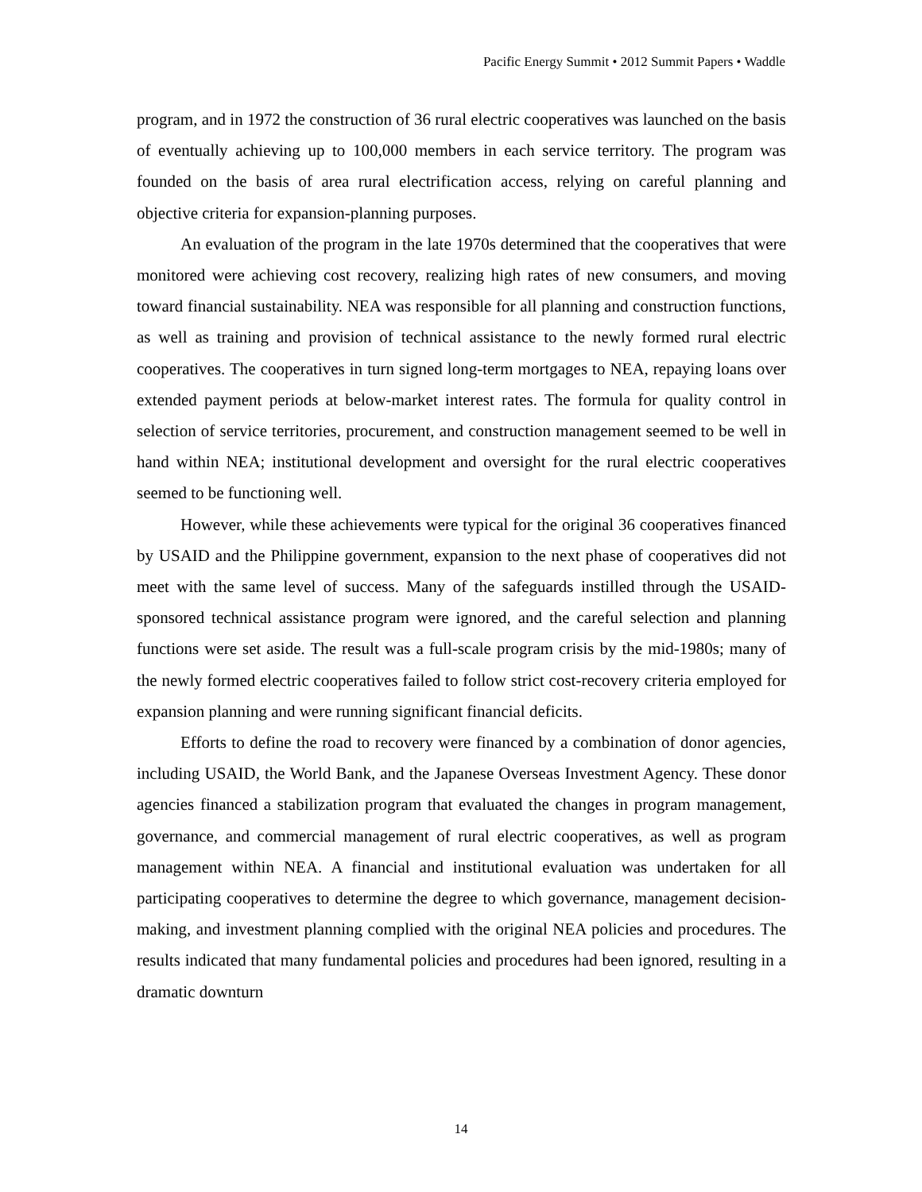Pacific Energy Summit • 2012 Summit Papers • Waddle
program, and in 1972 the construction of 36 rural electric cooperatives was launched on the basis of eventually achieving up to 100,000 members in each service territory. The program was founded on the basis of area rural electrification access, relying on careful planning and objective criteria for expansion-planning purposes.
An evaluation of the program in the late 1970s determined that the cooperatives that were monitored were achieving cost recovery, realizing high rates of new consumers, and moving toward financial sustainability. NEA was responsible for all planning and construction functions, as well as training and provision of technical assistance to the newly formed rural electric cooperatives. The cooperatives in turn signed long-term mortgages to NEA, repaying loans over extended payment periods at below-market interest rates. The formula for quality control in selection of service territories, procurement, and construction management seemed to be well in hand within NEA; institutional development and oversight for the rural electric cooperatives seemed to be functioning well.
However, while these achievements were typical for the original 36 cooperatives financed by USAID and the Philippine government, expansion to the next phase of cooperatives did not meet with the same level of success. Many of the safeguards instilled through the USAID-sponsored technical assistance program were ignored, and the careful selection and planning functions were set aside. The result was a full-scale program crisis by the mid-1980s; many of the newly formed electric cooperatives failed to follow strict cost-recovery criteria employed for expansion planning and were running significant financial deficits.
Efforts to define the road to recovery were financed by a combination of donor agencies, including USAID, the World Bank, and the Japanese Overseas Investment Agency. These donor agencies financed a stabilization program that evaluated the changes in program management, governance, and commercial management of rural electric cooperatives, as well as program management within NEA. A financial and institutional evaluation was undertaken for all participating cooperatives to determine the degree to which governance, management decision-making, and investment planning complied with the original NEA policies and procedures. The results indicated that many fundamental policies and procedures had been ignored, resulting in a dramatic downturn
14